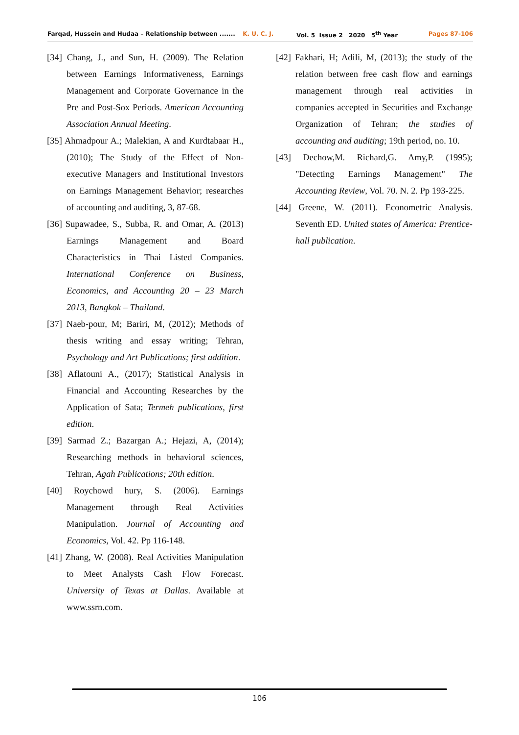Farqad, Hussein and Hudaa – Relationship between ....... K. U. C. J. Vol. 5 Issue 2 2020 5<sup>th</sup> Year Pages 87-106
[34] Chang, J., and Sun, H. (2009). The Relation between Earnings Informativeness, Earnings Management and Corporate Governance in the Pre and Post-Sox Periods. American Accounting Association Annual Meeting.
[35] Ahmadpour A.; Malekian, A and Kurdtabaar H., (2010); The Study of the Effect of Non-executive Managers and Institutional Investors on Earnings Management Behavior; researches of accounting and auditing, 3, 87-68.
[36] Supawadee, S., Subba, R. and Omar, A. (2013) Earnings Management and Board Characteristics in Thai Listed Companies. International Conference on Business, Economics, and Accounting 20 – 23 March 2013, Bangkok – Thailand.
[37] Naeb-pour, M; Bariri, M, (2012); Methods of thesis writing and essay writing; Tehran, Psychology and Art Publications; first addition.
[38] Aflatouni A., (2017); Statistical Analysis in Financial and Accounting Researches by the Application of Sata; Termeh publications, first edition.
[39] Sarmad Z.; Bazargan A.; Hejazi, A, (2014); Researching methods in behavioral sciences, Tehran, Agah Publications; 20th edition.
[40] Roychowd hury, S. (2006). Earnings Management through Real Activities Manipulation. Journal of Accounting and Economics, Vol. 42. Pp 116-148.
[41] Zhang, W. (2008). Real Activities Manipulation to Meet Analysts Cash Flow Forecast. University of Texas at Dallas. Available at www.ssrn.com.
[42] Fakhari, H; Adili, M, (2013); the study of the relation between free cash flow and earnings management through real activities in companies accepted in Securities and Exchange Organization of Tehran; the studies of accounting and auditing; 19th period, no. 10.
[43] Dechow,M. Richard,G. Amy,P. (1995); "Detecting Earnings Management" The Accounting Review, Vol. 70. N. 2. Pp 193-225.
[44] Greene, W. (2011). Econometric Analysis. Seventh ED. United states of America: Prentice-hall publication.
106